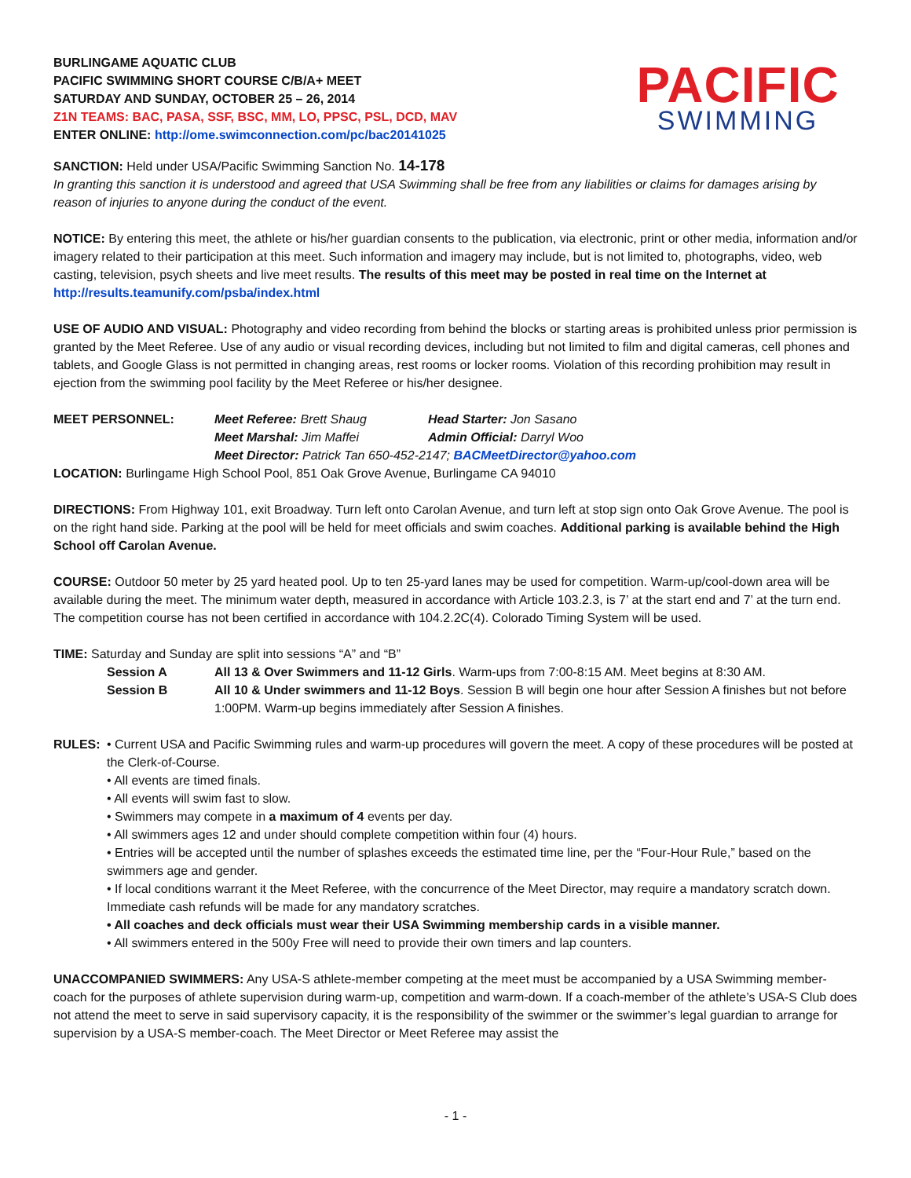BURLINGAME AQUATIC CLUB
PACIFIC SWIMMING SHORT COURSE C/B/A+ MEET
SATURDAY AND SUNDAY, OCTOBER 25 – 26, 2014
Z1N TEAMS: BAC, PASA, SSF, BSC, MM, LO, PPSC, PSL, DCD, MAV
ENTER ONLINE: http://ome.swimconnection.com/pc/bac20141025
PACIFIC
SWIMMING
SANCTION: Held under USA/Pacific Swimming Sanction No. 14-178
In granting this sanction it is understood and agreed that USA Swimming shall be free from any liabilities or claims for damages arising by reason of injuries to anyone during the conduct of the event.
NOTICE: By entering this meet, the athlete or his/her guardian consents to the publication, via electronic, print or other media, information and/or imagery related to their participation at this meet. Such information and imagery may include, but is not limited to, photographs, video, web casting, television, psych sheets and live meet results. The results of this meet may be posted in real time on the Internet at http://results.teamunify.com/psba/index.html
USE OF AUDIO AND VISUAL: Photography and video recording from behind the blocks or starting areas is prohibited unless prior permission is granted by the Meet Referee. Use of any audio or visual recording devices, including but not limited to film and digital cameras, cell phones and tablets, and Google Glass is not permitted in changing areas, rest rooms or locker rooms. Violation of this recording prohibition may result in ejection from the swimming pool facility by the Meet Referee or his/her designee.
MEET PERSONNEL: Meet Referee: Brett Shaug Head Starter: Jon Sasano
Meet Marshal: Jim Maffei Admin Official: Darryl Woo
Meet Director: Patrick Tan 650-452-2147; BACMeetDirector@yahoo.com
LOCATION: Burlingame High School Pool, 851 Oak Grove Avenue, Burlingame CA 94010
DIRECTIONS: From Highway 101, exit Broadway. Turn left onto Carolan Avenue, and turn left at stop sign onto Oak Grove Avenue. The pool is on the right hand side. Parking at the pool will be held for meet officials and swim coaches. Additional parking is available behind the High School off Carolan Avenue.
COURSE: Outdoor 50 meter by 25 yard heated pool. Up to ten 25-yard lanes may be used for competition. Warm-up/cool-down area will be available during the meet. The minimum water depth, measured in accordance with Article 103.2.3, is 7’ at the start end and 7’ at the turn end. The competition course has not been certified in accordance with 104.2.2C(4). Colorado Timing System will be used.
TIME: Saturday and Sunday are split into sessions “A” and “B”
Session A All 13 & Over Swimmers and 11-12 Girls. Warm-ups from 7:00-8:15 AM. Meet begins at 8:30 AM.
Session B All 10 & Under swimmers and 11-12 Boys. Session B will begin one hour after Session A finishes but not before 1:00PM. Warm-up begins immediately after Session A finishes.
RULES: • Current USA and Pacific Swimming rules and warm-up procedures will govern the meet. A copy of these procedures will be posted at the Clerk-of-Course.
• All events are timed finals.
• All events will swim fast to slow.
• Swimmers may compete in a maximum of 4 events per day.
• All swimmers ages 12 and under should complete competition within four (4) hours.
• Entries will be accepted until the number of splashes exceeds the estimated time line, per the “Four-Hour Rule,” based on the swimmers age and gender.
• If local conditions warrant it the Meet Referee, with the concurrence of the Meet Director, may require a mandatory scratch down. Immediate cash refunds will be made for any mandatory scratches.
• All coaches and deck officials must wear their USA Swimming membership cards in a visible manner.
• All swimmers entered in the 500y Free will need to provide their own timers and lap counters.
UNACCOMPANIED SWIMMERS: Any USA-S athlete-member competing at the meet must be accompanied by a USA Swimming member-coach for the purposes of athlete supervision during warm-up, competition and warm-down. If a coach-member of the athlete’s USA-S Club does not attend the meet to serve in said supervisory capacity, it is the responsibility of the swimmer or the swimmer’s legal guardian to arrange for supervision by a USA-S member-coach. The Meet Director or Meet Referee may assist the
- 1 -